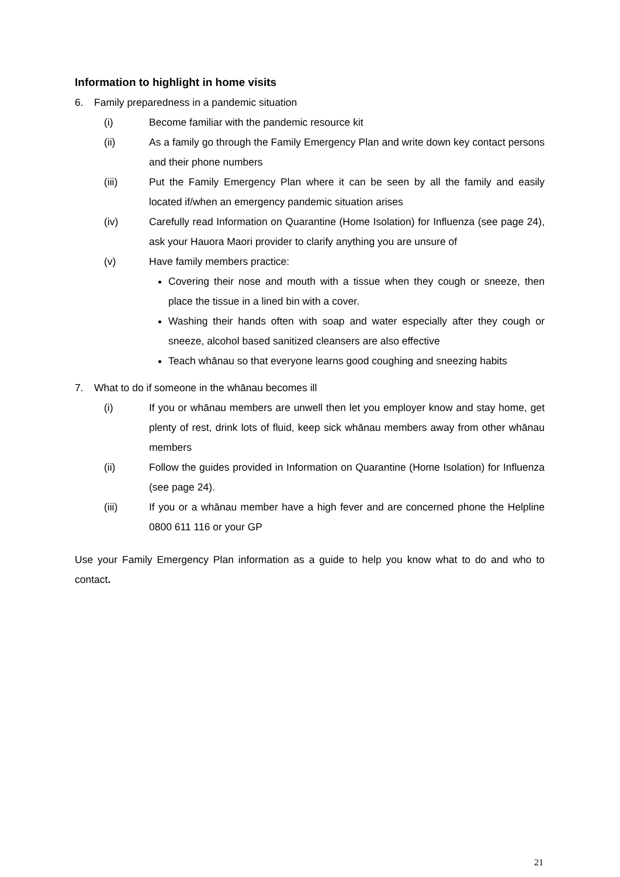Information to highlight in home visits
6. Family preparedness in a pandemic situation
(i) Become familiar with the pandemic resource kit
(ii) As a family go through the Family Emergency Plan and write down key contact persons and their phone numbers
(iii) Put the Family Emergency Plan where it can be seen by all the family and easily located if/when an emergency pandemic situation arises
(iv) Carefully read Information on Quarantine (Home Isolation) for Influenza (see page 24), ask your Hauora Maori provider to clarify anything you are unsure of
(v) Have family members practice:
Covering their nose and mouth with a tissue when they cough or sneeze, then place the tissue in a lined bin with a cover.
Washing their hands often with soap and water especially after they cough or sneeze, alcohol based sanitized cleansers are also effective
Teach whānau so that everyone learns good coughing and sneezing habits
7. What to do if someone in the whānau becomes ill
(i) If you or whānau members are unwell then let you employer know and stay home, get plenty of rest, drink lots of fluid, keep sick whānau members away from other whānau members
(ii) Follow the guides provided in Information on Quarantine (Home Isolation) for Influenza (see page 24).
(iii) If you or a whānau member have a high fever and are concerned phone the Helpline 0800 611 116 or your GP
Use your Family Emergency Plan information as a guide to help you know what to do and who to contact.
21